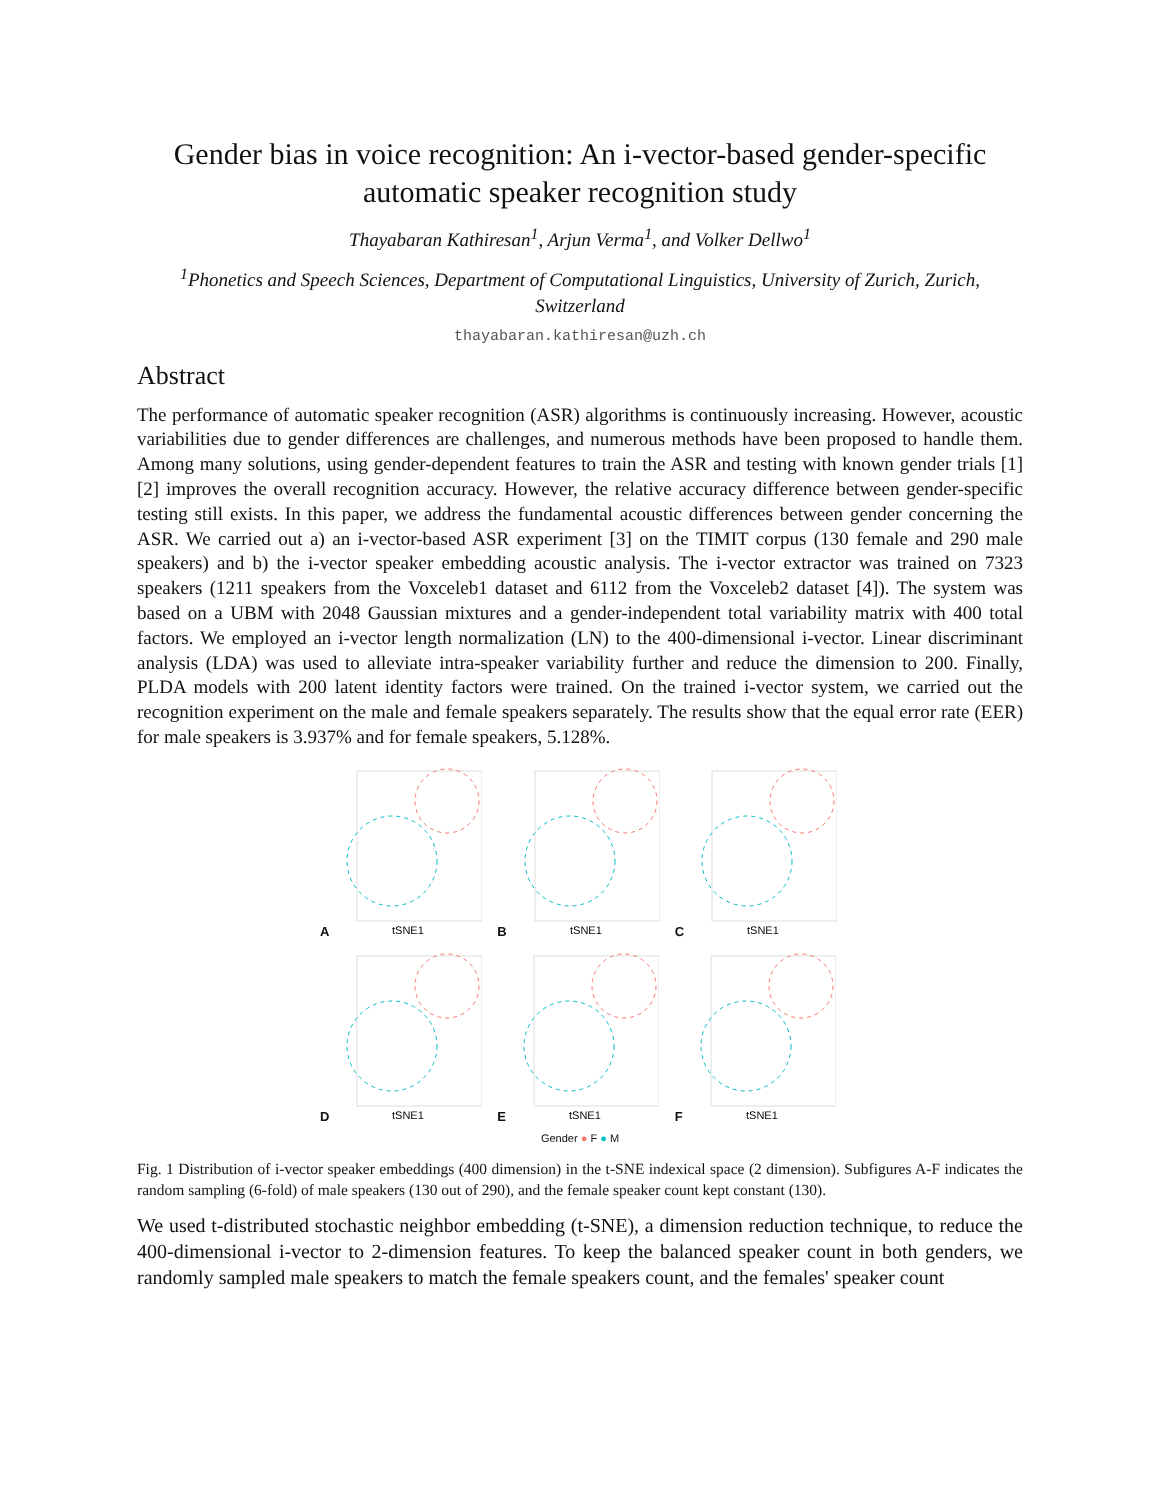Gender bias in voice recognition: An i-vector-based gender-specific automatic speaker recognition study
Thayabaran Kathiresan<sup>1</sup>, Arjun Verma<sup>1</sup>, and Volker Dellwo<sup>1</sup>
<sup>1</sup> Phonetics and Speech Sciences, Department of Computational Linguistics, University of Zurich, Zurich, Switzerland
thayabaran.kathiresan@uzh.ch
Abstract
The performance of automatic speaker recognition (ASR) algorithms is continuously increasing. However, acoustic variabilities due to gender differences are challenges, and numerous methods have been proposed to handle them. Among many solutions, using gender-dependent features to train the ASR and testing with known gender trials [1][2] improves the overall recognition accuracy. However, the relative accuracy difference between gender-specific testing still exists. In this paper, we address the fundamental acoustic differences between gender concerning the ASR. We carried out a) an i-vector-based ASR experiment [3] on the TIMIT corpus (130 female and 290 male speakers) and b) the i-vector speaker embedding acoustic analysis. The i-vector extractor was trained on 7323 speakers (1211 speakers from the Voxceleb1 dataset and 6112 from the Voxceleb2 dataset [4]). The system was based on a UBM with 2048 Gaussian mixtures and a gender-independent total variability matrix with 400 total factors. We employed an i-vector length normalization (LN) to the 400-dimensional i-vector. Linear discriminant analysis (LDA) was used to alleviate intra-speaker variability further and reduce the dimension to 200. Finally, PLDA models with 200 latent identity factors were trained. On the trained i-vector system, we carried out the recognition experiment on the male and female speakers separately. The results show that the equal error rate (EER) for male speakers is 3.937% and for female speakers, 5.128%.
A
tSNE1
B
tSNE1
C
tSNE1
D
tSNE1
E
tSNE1
F
tSNE1
Gender ● F ● M
Fig. 1 Distribution of i-vector speaker embeddings (400 dimension) in the t-SNE indexical space (2 dimension). Subfigures A-F indicates the random sampling (6-fold) of male speakers (130 out of 290), and the female speaker count kept constant (130).
We used t-distributed stochastic neighbor embedding (t-SNE), a dimension reduction technique, to reduce the 400-dimensional i-vector to 2-dimension features. To keep the balanced speaker count in both genders, we randomly sampled male speakers to match the female speakers count, and the females' speaker count